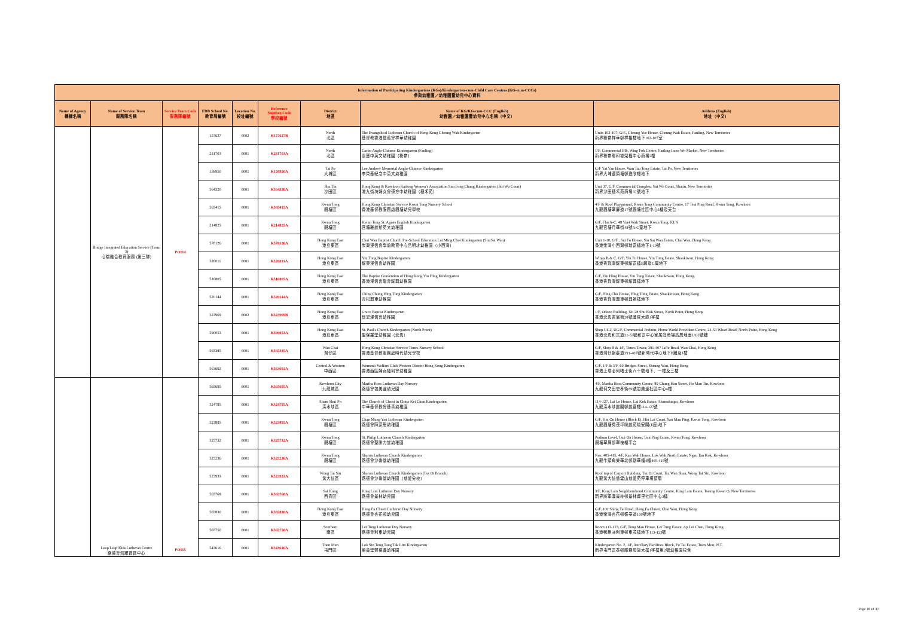| Information of Participating Kindergartens (KGs)/Kindergarten-cum-Child Care Centres (KG-cum-CCCs) 參與幼稚園／幼稚園暨幼兒中心資料 | | | | | | | | |
| --- | --- | --- | --- | --- | --- | --- | --- | --- |
| Name of Agency 機構名稱 | Name of Service Team 服務隊名稱 | Service Team Code 服務隊編號 | EDB School No. 教育局編號 | Location No. 校址編號 | Reference Number/Code 學校編號 | District 地區 | Name of KG/KG-cum-CCC (English) 幼稚園／幼稚園暨幼兒中心名稱（中文） | Address (English) 地址（中文） |
| | Bridge Integrated Education Service (Team 3) 心橋融合教育服務 (第三隊) | PO114 | 157627 | 0002 | K157627B | North 北區 | The Evangelical Lutheran Church of Hong Kong Cheung Wah Kindergarten 基督教香港信義會祥華幼稚園 | Units 102-107, G/F., Cheung Yue House, Cheung Wah Estate, Fanling, New Territories 新界粉嶺祥華邨祥裕樓地下102-107室 |
| | | | 231703 | 0001 | K231703A | North 北區 | Carbo Anglo-Chinese Kindergarten (Fanling) 嘉寶中英文幼稚園（粉嶺） | 1/F, Commercial Blk, Wing Fok Centre, Fanling Luen Wo Market, New Territories 新界粉嶺聯和墟榮福中心商場2樓 |
| | | | 158950 | 0001 | K158950A | Tai Po 大埔區 | Lee Andrew Memorial Anglo-Chinese Kindergarten 李榮基紀念中英文幼稚園 | G/F Yat Yan House, Wan Tau Tong Estate, Tai Po, New Territories 新界大埔運頭塘邨逸欣樓地下 |
| | | | 564320 | 0001 | K564320A | Sha Tin 沙田區 | Hong Kong & Kowloon Kaifong Women's Association Sun Fong Chung Kindergarten (Sui Wo Court) 港九街坊婦女會孫方中幼稚園（穗禾苑） | Unit 37, G/F, Commercial Complex, Sui Wo Court, Shatin, New Territories 新界沙田穗禾苑商場37號地下 |
| | | | 565415 | 0001 | K565415A | Kwun Tong 觀塘區 | Hong Kong Christian Service Kwun Tong Nursery School 香港基督教服務處觀塘幼兒學校 | 4/F & Roof Playground, Kwun Tong Community Centre, 17 Tsui Ping Road, Kwun Tong, Kowloon 九龍觀塘翠屏道17號觀塘社區中心5樓及天台 |
| | | | 214825 | 0001 | K214825A | Kwun Tong 觀塘區 | Kwun Tong St. Agnes English Kindergarten 官塘雅麗斯英文幼稚園 | G/F, Flat A-C, 48 Yuet Wah Street, Kwun Tong, KLN 九龍官塘月華街48號A-C室地下 |
| | | | 578126 | 0001 | K578126A | Hong Kong East 港島東區 | Chai Wan Baptist Church Pre-School Education Lui Ming Choi Kindergarten (Siu Sai Wan) 柴灣浸信會學前教育中心呂明才幼稚園（小西灣） | Unit 1-10, G/F., Sui Fu House, Siu Sai Wan Estate, Chai Wan, Hong Kong 香港柴灣小西灣邨瑞富樓地下1-10號 |
| | | | 326011 | 0001 | K326011A | Hong Kong East 港島東區 | Yiu Tung Baptist Kindergarten 耀東浸信會幼稚園 | Wings B & C, G/F, Yiu Fu House, Yiu Tung Estate, Shaukiwan, Hong Kong 香港筲箕灣耀東邨耀富樓B翼及C翼地下 |
| | | | 516805 | 0001 | K516805A | Hong Kong East 港島東區 | The Baptist Convention of Hong Kong Yiu Hing Kindergarten 香港浸信會聯會耀興幼稚園 | G/F, Yiu Hing House, Yiu Tung Estate, Shaukiwan, Hong Kong. 香港筲箕灣耀東邨耀興樓地下 |
| | | | 520144 | 0001 | K520144A | Hong Kong East 港島東區 | Ching Chung Hing Tung Kindergarten 青松興東幼稚園 | G/F, Hing Cho House, Hing Tung Estate, Shaukeiwan, Hong Kong 香港筲箕灣興東邨興祖樓地下 |
| | | | 323969 | 0002 | K323969B | Hong Kong East 港島東區 | Grace Baptist Kindergarten 懷恩浸信會幼稚園 | 1/F, Odeon Building, No 28 Shu Kuk Street, North Point, Hong Kong 香港北角書局街28號國賓大廈1字樓 |
| | | | 590053 | 0001 | K590053A | Hong Kong East 港島東區 | St. Paul's Church Kindergarten (North Point) 聖保羅堂幼稚園（北角） | Shop UG2, UG/F, Commercial Podium, Home World Provident Centre, 21-53 Wharf Road, North Point, Hong Kong 香港北角和富道21-53號和富中心家居庭商場高層地面UG2號舖 |
| | | | 565385 | 0001 | K565385A | Wan Chai 灣仔區 | Hong Kong Christian Service Times Nursery School 香港基督教服務處時代幼兒學校 | G/F, Shop B & 1/F, Times Tower, 391-407 Jaffe Road, Wan Chai, Hong Kong 香港灣仔謝斐道391-407號新時代中心地下B舖及1樓 |
| | | | 563692 | 0001 | K563692A | Central & Western 中西區 | Women's Welfare Club Western District Hong Kong Kindergarten 香港西區婦女福利會幼稚園 | G/F, 1/F & 3/F, 60 Bridges Street, Sheung Wan, Hong Kong 香港上環必列啫士街六十號地下、一樓及三樓 |
| | Leap Leap Kids Lutheran Centre 路德會飛躍寶寶中心 | PO115 | 565695 | 0001 | K565695A | Kowloon City 九龍城區 | Martha Boss Lutheran Day Nursery 路德會包美達幼兒園 | 4/F, Martha Boss Community Centre, 89 Chung Hau Street, Ho Man Tin, Kowloon 九龍何文田忠孝街89號包美達社區中心4樓 |
| | | | 324795 | 0001 | K324795A | Sham Shui Po 深水埗區 | The Church of Christ in China Kei Chun Kindergarten 中華基督教會基真幼稚園 | 114-127, Lai Lo House, Lai Kok Estate, Shamshuipo, Kowloon 九龍深水埗麗閣邨麗蘿樓114-127號 |
| | | | 523895 | 0001 | K523895A | Kwun Tong 觀塘區 | Chan Mung Yan Lutheran Kindergarten 路德會陳蒙恩幼稚園 | G/F, Hiu On House (Block E), Hiu Lai Court, Sau Mau Ping, Kwun Tong, Kowloon 九龍觀塘秀茂坪曉麗苑曉安閣(E座)地下 |
| | | | 325732 | 0001 | K325732A | Kwun Tong 觀塘區 | St. Philip Lutheran Church Kindergarten 路德會聖腓力堂幼稚園 | Podium Level, Tsui On House, Tsui Ping Estate, Kwun Tong, Kowloon 觀塘翠屏邨翠桉樓平台 |
| | | | 325236 | 0001 | K325236A | Kwun Tong 觀塘區 | Sharon Lutheran Church Kindergarten 路德會沙崙堂幼稚園 | Nos. 405-415, 4/F, Kan Wah House, Lok Wah North Estate, Ngau Tau Kok, Kowloon 九龍牛頭角樂華北邨勤華樓4樓405-415號 |
| | | | 523933 | 0001 | K523933A | Wong Tai Sin 黃大仙區 | Sharon Lutheran Church Kindergarten (Tsz Oi Branch) 路德會沙崙堂幼稚園（慈愛分校） | Roof top of Carport Building, Tsz Oi Court, Tsz Wan Shan, Wong Tai Sin, Kowloon 九龍黃大仙慈雲山慈愛苑停車場頂層 |
| | | | 565768 | 0001 | K565768A | Sai Kung 西貢區 | King Lam Lutheran Day Nursery 路德會景林幼兒園 | 3/F, King Lam Neighbourhood Community Centre, King Lam Estate, Tseung Kwan O, New Territories 新界將軍澳景林邨景林鄰里社區中心3樓 |
| | | | 565830 | 0001 | K565830A | Hong Kong East 港島東區 | Heng Fa Chuen Lutheran Day Nursery 路德會杏花邨幼兒園 | G/F, 100 Shing Tai Road, Heng Fa Chuen, Chai Wan, Hong Kong 香港柴灣杏花邨盛泰道100號地下 |
| | | | 565750 | 0001 | K565750A | Southern 南區 | Lei Tung Lutheran Day Nursery 路德會利東幼兒園 | Room 113-123, G/F, Tung Mau House, Lei Tung Estate, Ap Lei Chau, Hong Kong 香港鴨脷洲利東邨東茂樓地下113-123號 |
| | | | 543616 | 0001 | K543616A | Tuen Mun 屯門區 | Lok Sin Tong Tang Tak Lim Kindergarten 樂善堂鄧德濂幼稚園 | Kindergarten No. 2, 1/F, Ancillary Facilities Block, Fu Tai Estate, Tuen Mun, N.T. 新界屯門富泰邨服務設施大樓1字樓第2號幼稚園校舍 |
Page 10 of 30